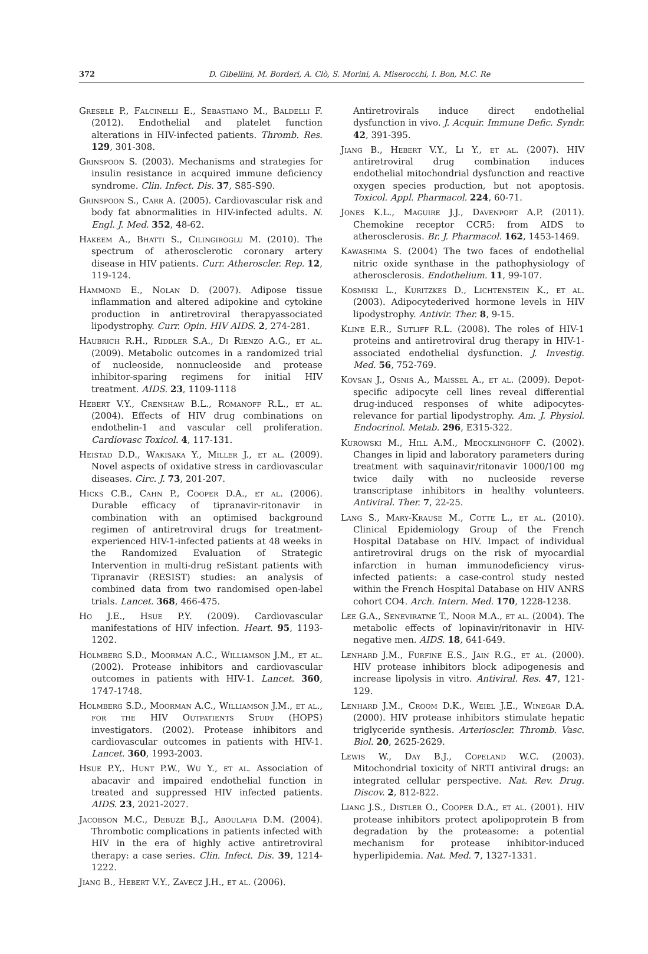372 D. Gibellini, M. Borderi, A. Clò, S. Morini, A. Miserocchi, I. Bon, M.C. Re
Gresele P., Falcinelli E., Sebastiano M., Baldelli F. (2012). Endothelial and platelet function alterations in HIV-infected patients. Thromb. Res. 129, 301-308.
Grinspoon S. (2003). Mechanisms and strategies for insulin resistance in acquired immune deficiency syndrome. Clin. Infect. Dis. 37, S85-S90.
Grinspoon S., Carr A. (2005). Cardiovascular risk and body fat abnormalities in HIV-infected adults. N. Engl. J. Med. 352, 48-62.
Hakeem A., Bhatti S., Cilingiroglu M. (2010). The spectrum of atherosclerotic coronary artery disease in HIV patients. Curr. Atheroscler. Rep. 12, 119-124.
Hammond E., Nolan D. (2007). Adipose tissue inflammation and altered adipokine and cytokine production in antiretroviral therapyassociated lipodystrophy. Curr. Opin. HIV AIDS. 2, 274-281.
Haubrich R.H., Riddler S.A., Di Rienzo A.G., et al. (2009). Metabolic outcomes in a randomized trial of nucleoside, nonnucleoside and protease inhibitor-sparing regimens for initial HIV treatment. AIDS. 23, 1109-1118
Hebert V.Y., Crenshaw B.L., Romanoff R.L., et al. (2004). Effects of HIV drug combinations on endothelin-1 and vascular cell proliferation. Cardiovasc Toxicol. 4, 117-131.
Heistad D.D., Wakisaka Y., Miller J., et al. (2009). Novel aspects of oxidative stress in cardiovascular diseases. Circ. J. 73, 201-207.
Hicks C.B., Cahn P., Cooper D.A., et al. (2006). Durable efficacy of tipranavir-ritonavir in combination with an optimised background regimen of antiretroviral drugs for treatment-experienced HIV-1-infected patients at 48 weeks in the Randomized Evaluation of Strategic Intervention in multi-drug reSistant patients with Tipranavir (RESIST) studies: an analysis of combined data from two randomised open-label trials. Lancet. 368, 466-475.
Ho J.E., Hsue P.Y. (2009). Cardiovascular manifestations of HIV infection. Heart. 95, 1193-1202.
Holmberg S.D., Moorman A.C., Williamson J.M., et al. (2002). Protease inhibitors and cardiovascular outcomes in patients with HIV-1. Lancet. 360, 1747-1748.
Holmberg S.D., Moorman A.C., Williamson J.M., et al., for the HIV Outpatients Study (HOPS) investigators. (2002). Protease inhibitors and cardiovascular outcomes in patients with HIV-1. Lancet. 360, 1993-2003.
Hsue P.Y,. Hunt P.W., Wu Y., et al. Association of abacavir and impaired endothelial function in treated and suppressed HIV infected patients. AIDS. 23, 2021-2027.
Jacobson M.C., Debuze B.J., Aboulafia D.M. (2004). Thrombotic complications in patients infected with HIV in the era of highly active antiretroviral therapy: a case series. Clin. Infect. Dis. 39, 1214-1222.
Jiang B., Hebert V.Y., Zavecz J.H., et al. (2006).
Antiretrovirals induce direct endothelial dysfunction in vivo. J. Acquir. Immune Defic. Syndr. 42, 391-395.
Jiang B., Hebert V.Y., Li Y., et al. (2007). HIV antiretroviral drug combination induces endothelial mitochondrial dysfunction and reactive oxygen species production, but not apoptosis. Toxicol. Appl. Pharmacol. 224, 60-71.
Jones K.L., Maguire J.J., Davenport A.P. (2011). Chemokine receptor CCR5: from AIDS to atherosclerosis. Br. J. Pharmacol. 162, 1453-1469.
Kawashima S. (2004) The two faces of endothelial nitric oxide synthase in the pathophysiology of atherosclerosis. Endothelium. 11, 99-107.
Kosmiski L., Kuritzkes D., Lichtenstein K., et al. (2003). Adipocytederived hormone levels in HIV lipodystrophy. Antivir. Ther. 8, 9-15.
Kline E.R., Sutliff R.L. (2008). The roles of HIV-1 proteins and antiretroviral drug therapy in HIV-1-associated endothelial dysfunction. J. Investig. Med. 56, 752-769.
Kovsan J., Osnis A., Maissel A., et al. (2009). Depot-specific adipocyte cell lines reveal differential drug-induced responses of white adipocytes-relevance for partial lipodystrophy. Am. J. Physiol. Endocrinol. Metab. 296, E315-322.
Kurowski M., Hill A.M., Meocklinghoff C. (2002). Changes in lipid and laboratory parameters during treatment with saquinavir/ritonavir 1000/100 mg twice daily with no nucleoside reverse transcriptase inhibitors in healthy volunteers. Antiviral. Ther. 7, 22-25.
Lang S., Mary-Krause M., Cotte L., et al. (2010). Clinical Epidemiology Group of the French Hospital Database on HIV. Impact of individual antiretroviral drugs on the risk of myocardial infarction in human immunodeficiency virus-infected patients: a case-control study nested within the French Hospital Database on HIV ANRS cohort CO4. Arch. Intern. Med. 170, 1228-1238.
Lee G.A., Seneviratne T., Noor M.A., et al. (2004). The metabolic effects of lopinavir/ritonavir in HIV-negative men. AIDS. 18, 641-649.
Lenhard J.M., Furfine E.S., Jain R.G., et al. (2000). HIV protease inhibitors block adipogenesis and increase lipolysis in vitro. Antiviral. Res. 47, 121-129.
Lenhard J.M., Croom D.K., Weiel J.E., Winegar D.A. (2000). HIV protease inhibitors stimulate hepatic triglyceride synthesis. Arterioscler. Thromb. Vasc. Biol. 20, 2625-2629.
Lewis W., Day B.J., Copeland W.C. (2003). Mitochondrial toxicity of NRTI antiviral drugs: an integrated cellular perspective. Nat. Rev. Drug. Discov. 2, 812-822.
Liang J.S., Distler O., Cooper D.A., et al. (2001). HIV protease inhibitors protect apolipoprotein B from degradation by the proteasome: a potential mechanism for protease inhibitor-induced hyperlipidemia. Nat. Med. 7, 1327-1331.